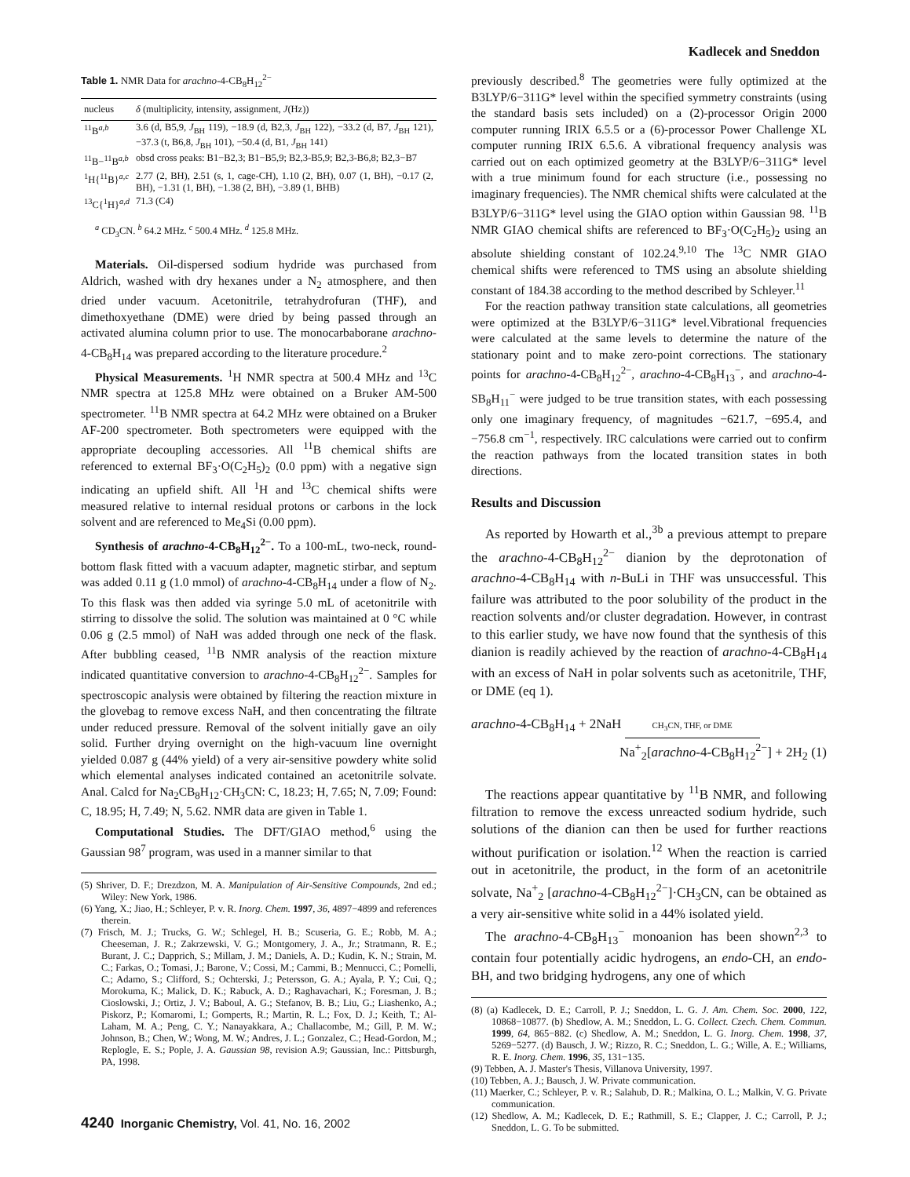Kadlecek and Sneddon
Table 1. NMR Data for arachno-4-CB<sub>8</sub>H<sub>12</sub><sup>2−</sup>
| nucleus | δ (multiplicity, intensity, assignment, J (Hz)) |
| --- | --- |
| <sup>11</sup>B<sup>a,b</sup> | 3.6 (d, B5,9, J<sub>BH</sub> 119), −18.9 (d, B2,3, J<sub>BH</sub> 122), −33.2 (d, B7, J<sub>BH</sub> 121), −37.3 (t, B6,8, J<sub>BH</sub> 101), −50.4 (d, B1, J<sub>BH</sub> 141) |
| <sup>11</sup>B−<sup>11</sup>B<sup>a,b</sup> | obsd cross peaks: B1−B2,3; B1−B5,9; B2,3-B5,9; B2,3-B6,8; B2,3−B7 |
| <sup>1</sup>H{<sup>11</sup>B}<sup>a,c</sup> | 2.77 (2, BH), 2.51 (s, 1, cage-CH), 1.10 (2, BH), 0.07 (1, BH), −0.17 (2, BH), −1.31 (1, BH), −1.38 (2, BH), −3.89 (1, BHB) |
| <sup>13</sup>C{<sup>1</sup>H}<sup>a,d</sup> | 71.3 (C4) |
<sup>a</sup> CD<sub>3</sub>CN. <sup>b</sup> 64.2 MHz. <sup>c</sup> 500.4 MHz. <sup>d</sup> 125.8 MHz.
Materials. Oil-dispersed sodium hydride was purchased from Aldrich, washed with dry hexanes under a N<sub>2</sub> atmosphere, and then dried under vacuum. Acetonitrile, tetrahydrofuran (THF), and dimethoxyethane (DME) were dried by being passed through an activated alumina column prior to use. The monocarbaborane arachno-4-CB<sub>8</sub>H<sub>14</sub> was prepared according to the literature procedure.<sup>2</sup>
Physical Measurements. <sup>1</sup>H NMR spectra at 500.4 MHz and <sup>13</sup>C NMR spectra at 125.8 MHz were obtained on a Bruker AM-500 spectrometer. <sup>11</sup>B NMR spectra at 64.2 MHz were obtained on a Bruker AF-200 spectrometer. Both spectrometers were equipped with the appropriate decoupling accessories. All <sup>11</sup>B chemical shifts are referenced to external BF<sub>3</sub>·O(C<sub>2</sub>H<sub>5</sub>)<sub>2</sub> (0.0 ppm) with a negative sign indicating an upfield shift. All <sup>1</sup>H and <sup>13</sup>C chemical shifts were measured relative to internal residual protons or carbons in the lock solvent and are referenced to Me<sub>4</sub>Si (0.00 ppm).
Synthesis of arachno-4-CB<sub>8</sub>H<sub>12</sub><sup>2−</sup>. To a 100-mL, two-neck, round-bottom flask fitted with a vacuum adapter, magnetic stirbar, and septum was added 0.11 g (1.0 mmol) of arachno-4-CB<sub>8</sub>H<sub>14</sub> under a flow of N<sub>2</sub>. To this flask was then added via syringe 5.0 mL of acetonitrile with stirring to dissolve the solid. The solution was maintained at 0 °C while 0.06 g (2.5 mmol) of NaH was added through one neck of the flask. After bubbling ceased, <sup>11</sup>B NMR analysis of the reaction mixture indicated quantitative conversion to arachno-4-CB<sub>8</sub>H<sub>12</sub><sup>2−</sup>. Samples for spectroscopic analysis were obtained by filtering the reaction mixture in the glovebag to remove excess NaH, and then concentrating the filtrate under reduced pressure. Removal of the solvent initially gave an oily solid. Further drying overnight on the high-vacuum line overnight yielded 0.087 g (44% yield) of a very air-sensitive powdery white solid which elemental analyses indicated contained an acetonitrile solvate. Anal. Calcd for Na<sub>2</sub>CB<sub>8</sub>H<sub>12</sub>·CH<sub>3</sub>CN: C, 18.23; H, 7.65; N, 7.09; Found: C, 18.95; H, 7.49; N, 5.62. NMR data are given in Table 1.
Computational Studies. The DFT/GIAO method,<sup>6</sup> using the Gaussian 98<sup>7</sup> program, was used in a manner similar to that
(5) Shriver, D. F.; Drezdzon, M. A. Manipulation of Air-Sensitive Compounds, 2nd ed.; Wiley: New York, 1986.
(6) Yang, X.; Jiao, H.; Schleyer, P. v. R. Inorg. Chem. 1997, 36, 4897−4899 and references therein.
(7) Frisch, M. J.; Trucks, G. W.; Schlegel, H. B.; Scuseria, G. E.; Robb, M. A.; Cheeseman, J. R.; Zakrzewski, V. G.; Montgomery, J. A., Jr.; Stratmann, R. E.; Burant, J. C.; Dapprich, S.; Millam, J. M.; Daniels, A. D.; Kudin, K. N.; Strain, M. C.; Farkas, O.; Tomasi, J.; Barone, V.; Cossi, M.; Cammi, B.; Mennucci, C.; Pomelli, C.; Adamo, S.; Clifford, S.; Ochterski, J.; Petersson, G. A.; Ayala, P. Y.; Cui, Q.; Morokuma, K.; Malick, D. K.; Rabuck, A. D.; Raghavachari, K.; Foresman, J. B.; Cioslowski, J.; Ortiz, J. V.; Baboul, A. G.; Stefanov, B. B.; Liu, G.; Liashenko, A.; Piskorz, P.; Komaromi, I.; Gomperts, R.; Martin, R. L.; Fox, D. J.; Keith, T.; Al-Laham, M. A.; Peng, C. Y.; Nanayakkara, A.; Challacombe, M.; Gill, P. M. W.; Johnson, B.; Chen, W.; Wong, M. W.; Andres, J. L.; Gonzalez, C.; Head-Gordon, M.; Replogle, E. S.; Pople, J. A. Gaussian 98, revision A.9; Gaussian, Inc.: Pittsburgh, PA, 1998.
previously described.<sup>8</sup> The geometries were fully optimized at the B3LYP/6−311G* level within the specified symmetry constraints (using the standard basis sets included) on a (2)-processor Origin 2000 computer running IRIX 6.5.5 or a (6)-processor Power Challenge XL computer running IRIX 6.5.6. A vibrational frequency analysis was carried out on each optimized geometry at the B3LYP/6−311G* level with a true minimum found for each structure (i.e., possessing no imaginary frequencies). The NMR chemical shifts were calculated at the B3LYP/6−311G* level using the GIAO option within Gaussian 98. <sup>11</sup>B NMR GIAO chemical shifts are referenced to BF<sub>3</sub>·O(C<sub>2</sub>H<sub>5</sub>)<sub>2</sub> using an absolute shielding constant of 102.24.<sup>9,10</sup> The <sup>13</sup>C NMR GIAO chemical shifts were referenced to TMS using an absolute shielding constant of 184.38 according to the method described by Schleyer.<sup>11</sup>
For the reaction pathway transition state calculations, all geometries were optimized at the B3LYP/6−311G* level.Vibrational frequencies were calculated at the same levels to determine the nature of the stationary point and to make zero-point corrections. The stationary points for arachno-4-CB<sub>8</sub>H<sub>12</sub><sup>2−</sup>, arachno-4-CB<sub>8</sub>H<sub>13</sub><sup>−</sup>, and arachno-4-SB<sub>8</sub>H<sub>11</sub><sup>−</sup> were judged to be true transition states, with each possessing only one imaginary frequency, of magnitudes −621.7, −695.4, and −756.8 cm<sup>−1</sup>, respectively. IRC calculations were carried out to confirm the reaction pathways from the located transition states in both directions.
Results and Discussion
As reported by Howarth et al.,<sup>3b</sup> a previous attempt to prepare the arachno-4-CB<sub>8</sub>H<sub>12</sub><sup>2−</sup> dianion by the deprotonation of arachno-4-CB<sub>8</sub>H<sub>14</sub> with n-BuLi in THF was unsuccessful. This failure was attributed to the poor solubility of the product in the reaction solvents and/or cluster degradation. However, in contrast to this earlier study, we have now found that the synthesis of this dianion is readily achieved by the reaction of arachno-4-CB<sub>8</sub>H<sub>14</sub> with an excess of NaH in polar solvents such as acetonitrile, THF, or DME (eq 1).
arachno-4-CB<sub>8</sub>H<sub>14</sub> + 2NaH CH<sub>3</sub>CN, THF, or DME
Na<sup>+</sup><sub>2</sub>[arachno-4-CB<sub>8</sub>H<sub>12</sub><sup>2−</sup>] + 2H<sub>2</sub> (1)
The reactions appear quantitative by <sup>11</sup>B NMR, and following filtration to remove the excess unreacted sodium hydride, such solutions of the dianion can then be used for further reactions without purification or isolation.<sup>12</sup> When the reaction is carried out in acetonitrile, the product, in the form of an acetonitrile solvate, Na<sup>+</sup><sub>2</sub> [arachno-4-CB<sub>8</sub>H<sub>12</sub><sup>2−</sup>]·CH<sub>3</sub>CN, can be obtained as a very air-sensitive white solid in a 44% isolated yield.
The arachno-4-CB<sub>8</sub>H<sub>13</sub><sup>−</sup> monoanion has been shown<sup>2,3</sup> to contain four potentially acidic hydrogens, an endo-CH, an endo-BH, and two bridging hydrogens, any one of which
(8) (a) Kadlecek, D. E.; Carroll, P. J.; Sneddon, L. G. J. Am. Chem. Soc. 2000, 122, 10868−10877. (b) Shedlow, A. M.; Sneddon, L. G. Collect. Czech. Chem. Commun. 1999, 64, 865−882. (c) Shedlow, A. M.; Sneddon, L. G. Inorg. Chem. 1998, 37, 5269−5277. (d) Bausch, J. W.; Rizzo, R. C.; Sneddon, L. G.; Wille, A. E.; Williams, R. E. Inorg. Chem. 1996, 35, 131−135.
(9) Tebben, A. J. Master's Thesis, Villanova University, 1997.
(10) Tebben, A. J.; Bausch, J. W. Private communication.
(11) Maerker, C.; Schleyer, P. v. R.; Salahub, D. R.; Malkina, O. L.; Malkin, V. G. Private communication.
(12) Shedlow, A. M.; Kadlecek, D. E.; Rathmill, S. E.; Clapper, J. C.; Carroll, P. J.; Sneddon, L. G. To be submitted.
4240 Inorganic Chemistry, Vol. 41, No. 16, 2002